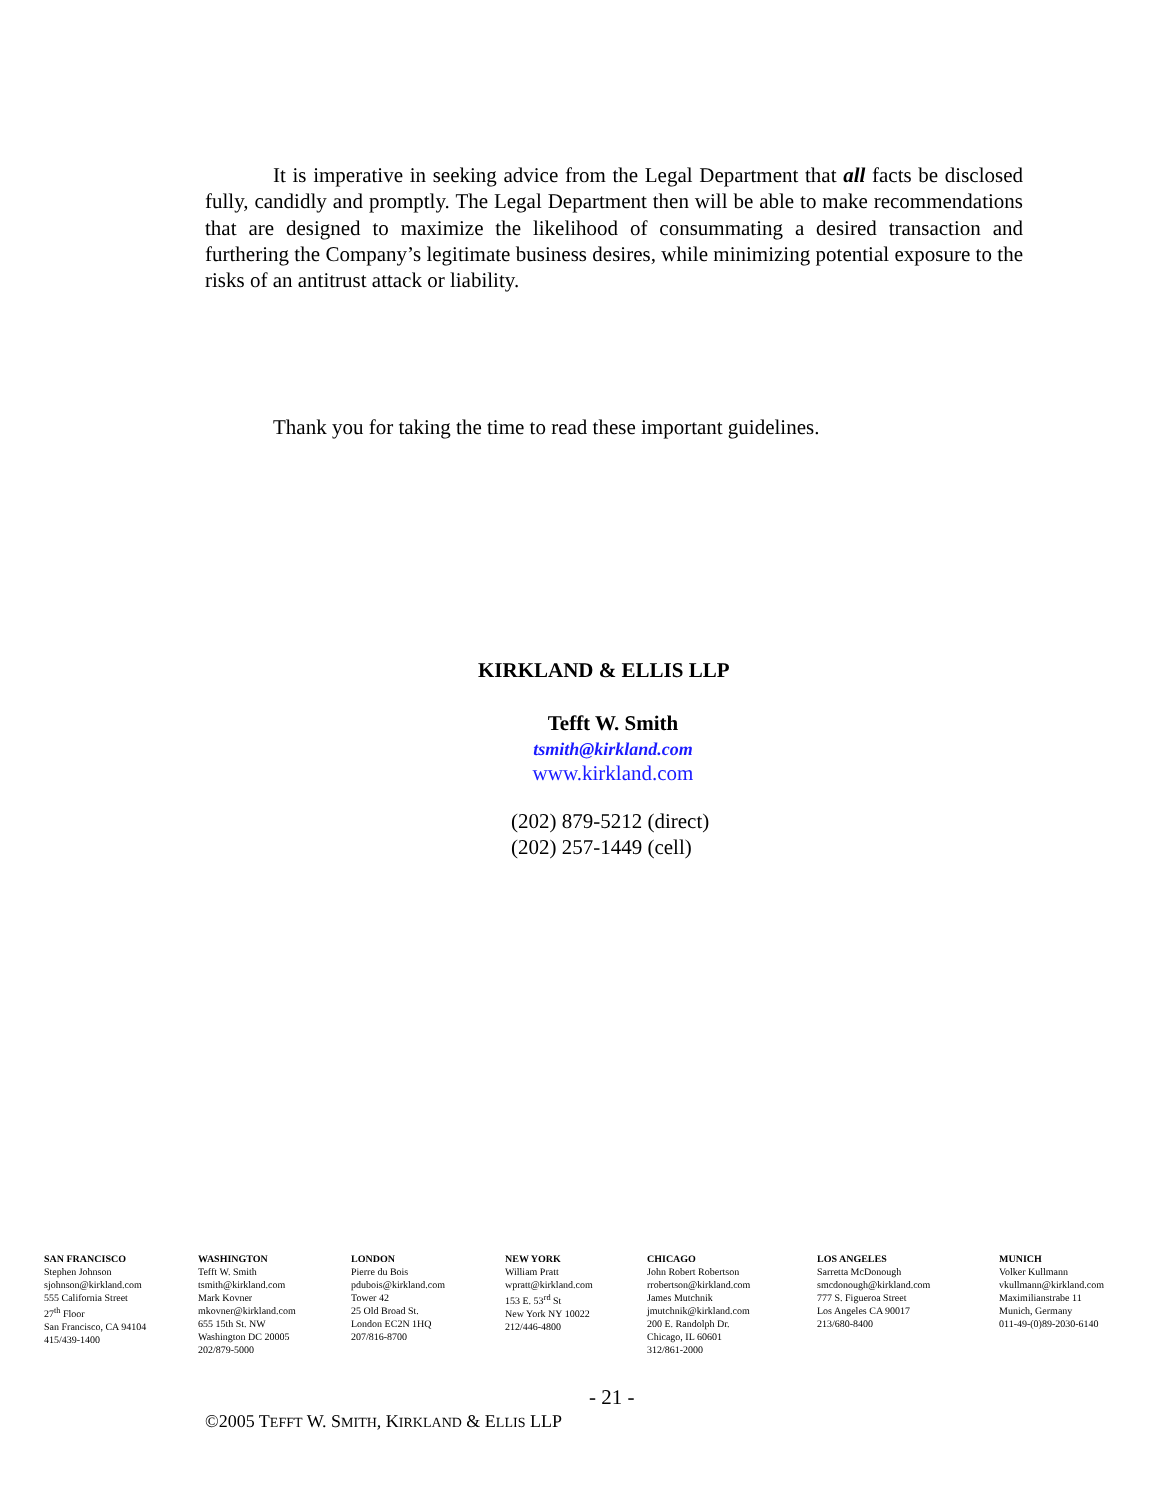It is imperative in seeking advice from the Legal Department that all facts be disclosed fully, candidly and promptly. The Legal Department then will be able to make recommendations that are designed to maximize the likelihood of consummating a desired transaction and furthering the Company’s legitimate business desires, while minimizing potential exposure to the risks of an antitrust attack or liability.
Thank you for taking the time to read these important guidelines.
KIRKLAND & ELLIS LLP
Tefft W. Smith
tsmith@kirkland.com
www.kirkland.com
(202) 879-5212 (direct)
(202) 257-1449 (cell)
SAN FRANCISCO
Stephen Johnson
sjohnson@kirkland.com
555 California Street
27<sup>th</sup> Floor
San Francisco, CA 94104
415/439-1400
WASHINGTON
Tefft W. Smith
tsmith@kirkland.com
Mark Kovner
mkovner@kirkland.com
655 15th St. NW
Washington DC 20005
202/879-5000
LONDON
Pierre du Bois
pdubois@kirkland.com
Tower 42
25 Old Broad St.
London EC2N 1HQ
207/816-8700
NEW YORK
William Pratt
wpratt@kirkland.com
153 E. 53<sup>rd</sup> St
New York NY 10022
212/446-4800
CHICAGO
John Robert Robertson
rrobertson@kirkland.com
James Mutchnik
jmutchnik@kirkland.com
200 E. Randolph Dr.
Chicago, IL 60601
312/861-2000
LOS ANGELES
Sarretta McDonough
smcdonough@kirkland.com
777 S. Figueroa Street
Los Angeles CA 90017
213/680-8400
MUNICH
Volker Kullmann
vkullmann@kirkland.com
Maximilianstrabe 11
Munich, Germany
011-49-(0)89-2030-6140
- 21 -
©2005 TEFFT W. SMITH, KIRKLAND & ELLIS LLP